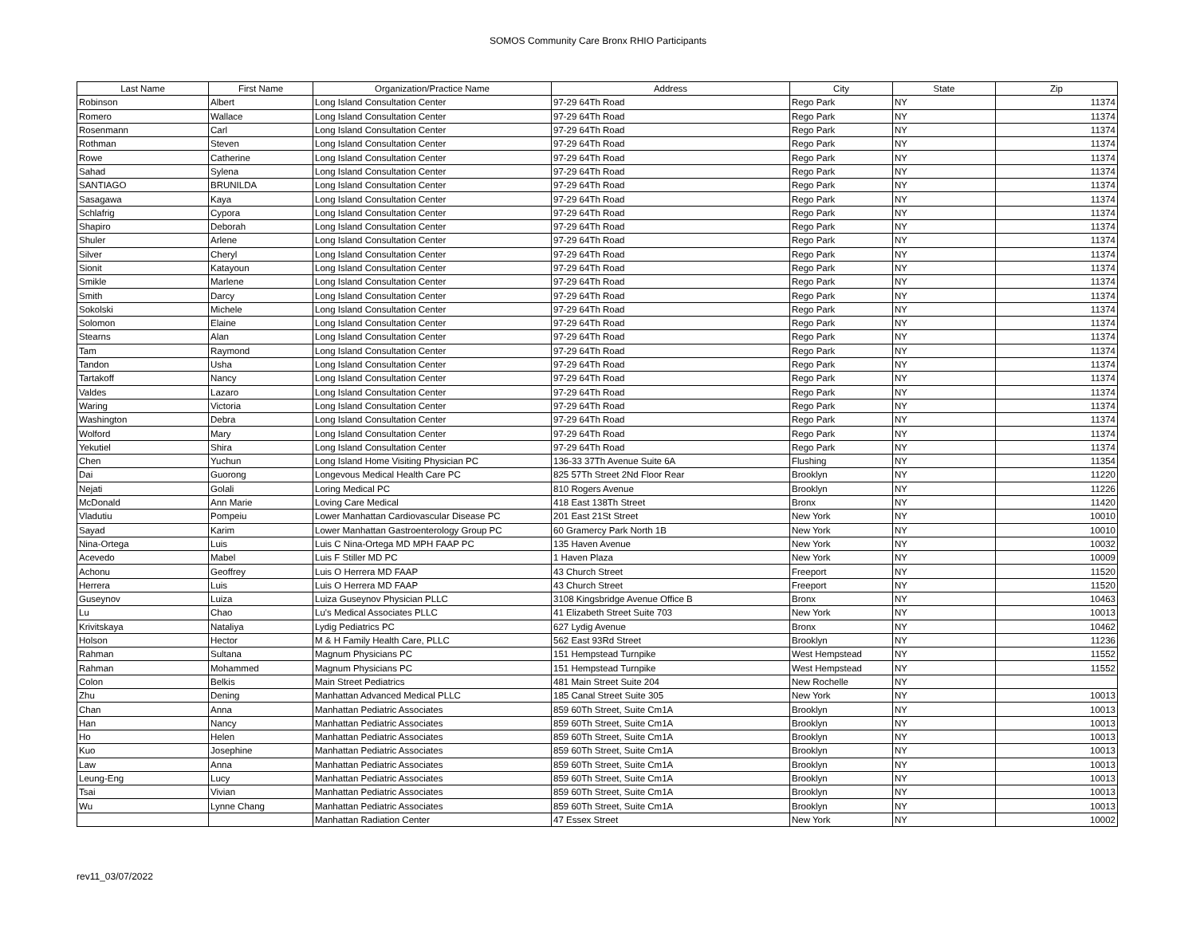SOMOS Community Care Bronx RHIO Participants
| Last Name | First Name | Organization/Practice Name | Address | City | State | Zip |
| --- | --- | --- | --- | --- | --- | --- |
| Robinson | Albert | Long Island Consultation Center | 97-29 64Th Road | Rego Park | NY | 11374 |
| Romero | Wallace | Long Island Consultation Center | 97-29 64Th Road | Rego Park | NY | 11374 |
| Rosenmann | Carl | Long Island Consultation Center | 97-29 64Th Road | Rego Park | NY | 11374 |
| Rothman | Steven | Long Island Consultation Center | 97-29 64Th Road | Rego Park | NY | 11374 |
| Rowe | Catherine | Long Island Consultation Center | 97-29 64Th Road | Rego Park | NY | 11374 |
| Sahad | Sylena | Long Island Consultation Center | 97-29 64Th Road | Rego Park | NY | 11374 |
| SANTIAGO | BRUNILDA | Long Island Consultation Center | 97-29 64Th Road | Rego Park | NY | 11374 |
| Sasagawa | Kaya | Long Island Consultation Center | 97-29 64Th Road | Rego Park | NY | 11374 |
| Schlafrig | Cypora | Long Island Consultation Center | 97-29 64Th Road | Rego Park | NY | 11374 |
| Shapiro | Deborah | Long Island Consultation Center | 97-29 64Th Road | Rego Park | NY | 11374 |
| Shuler | Arlene | Long Island Consultation Center | 97-29 64Th Road | Rego Park | NY | 11374 |
| Silver | Cheryl | Long Island Consultation Center | 97-29 64Th Road | Rego Park | NY | 11374 |
| Sionit | Katayoun | Long Island Consultation Center | 97-29 64Th Road | Rego Park | NY | 11374 |
| Smikle | Marlene | Long Island Consultation Center | 97-29 64Th Road | Rego Park | NY | 11374 |
| Smith | Darcy | Long Island Consultation Center | 97-29 64Th Road | Rego Park | NY | 11374 |
| Sokolski | Michele | Long Island Consultation Center | 97-29 64Th Road | Rego Park | NY | 11374 |
| Solomon | Elaine | Long Island Consultation Center | 97-29 64Th Road | Rego Park | NY | 11374 |
| Stearns | Alan | Long Island Consultation Center | 97-29 64Th Road | Rego Park | NY | 11374 |
| Tam | Raymond | Long Island Consultation Center | 97-29 64Th Road | Rego Park | NY | 11374 |
| Tandon | Usha | Long Island Consultation Center | 97-29 64Th Road | Rego Park | NY | 11374 |
| Tartakoff | Nancy | Long Island Consultation Center | 97-29 64Th Road | Rego Park | NY | 11374 |
| Valdes | Lazaro | Long Island Consultation Center | 97-29 64Th Road | Rego Park | NY | 11374 |
| Waring | Victoria | Long Island Consultation Center | 97-29 64Th Road | Rego Park | NY | 11374 |
| Washington | Debra | Long Island Consultation Center | 97-29 64Th Road | Rego Park | NY | 11374 |
| Wolford | Mary | Long Island Consultation Center | 97-29 64Th Road | Rego Park | NY | 11374 |
| Yekutiel | Shira | Long Island Consultation Center | 97-29 64Th Road | Rego Park | NY | 11374 |
| Chen | Yuchun | Long Island Home Visiting Physician PC | 136-33 37Th Avenue Suite 6A | Flushing | NY | 11354 |
| Dai | Guorong | Longevous Medical Health Care PC | 825 57Th Street 2Nd Floor Rear | Brooklyn | NY | 11220 |
| Nejati | Golali | Loring Medical PC | 810 Rogers Avenue | Brooklyn | NY | 11226 |
| McDonald | Ann Marie | Loving Care Medical | 418 East 138Th Street | Bronx | NY | 11420 |
| Vladutiu | Pompeiu | Lower Manhattan Cardiovascular Disease PC | 201 East 21St Street | New York | NY | 10010 |
| Sayad | Karim | Lower Manhattan Gastroenterology Group PC | 60 Gramercy Park North 1B | New York | NY | 10010 |
| Nina-Ortega | Luis | Luis C Nina-Ortega MD MPH FAAP PC | 135 Haven Avenue | New York | NY | 10032 |
| Acevedo | Mabel | Luis F Stiller MD PC | 1 Haven Plaza | New York | NY | 10009 |
| Achonu | Geoffrey | Luis O Herrera MD FAAP | 43 Church Street | Freeport | NY | 11520 |
| Herrera | Luis | Luis O Herrera MD FAAP | 43 Church Street | Freeport | NY | 11520 |
| Guseynov | Luiza | Luiza Guseynov Physician PLLC | 3108 Kingsbridge Avenue Office B | Bronx | NY | 10463 |
| Lu | Chao | Lu's Medical Associates PLLC | 41 Elizabeth Street Suite 703 | New York | NY | 10013 |
| Krivitskaya | Nataliya | Lydig Pediatrics PC | 627 Lydig Avenue | Bronx | NY | 10462 |
| Holson | Hector | M & H Family Health Care, PLLC | 562 East 93Rd Street | Brooklyn | NY | 11236 |
| Rahman | Sultana | Magnum Physicians PC | 151 Hempstead Turnpike | West Hempstead | NY | 11552 |
| Rahman | Mohammed | Magnum Physicians PC | 151 Hempstead Turnpike | West Hempstead | NY | 11552 |
| Colon | Belkis | Main Street Pediatrics | 481 Main Street Suite 204 | New Rochelle | NY | |
| Zhu | Dening | Manhattan Advanced Medical PLLC | 185 Canal Street Suite 305 | New York | NY | 10013 |
| Chan | Anna | Manhattan Pediatric Associates | 859 60Th Street, Suite Cm1A | Brooklyn | NY | 10013 |
| Han | Nancy | Manhattan Pediatric Associates | 859 60Th Street, Suite Cm1A | Brooklyn | NY | 10013 |
| Ho | Helen | Manhattan Pediatric Associates | 859 60Th Street, Suite Cm1A | Brooklyn | NY | 10013 |
| Kuo | Josephine | Manhattan Pediatric Associates | 859 60Th Street, Suite Cm1A | Brooklyn | NY | 10013 |
| Law | Anna | Manhattan Pediatric Associates | 859 60Th Street, Suite Cm1A | Brooklyn | NY | 10013 |
| Leung-Eng | Lucy | Manhattan Pediatric Associates | 859 60Th Street, Suite Cm1A | Brooklyn | NY | 10013 |
| Tsai | Vivian | Manhattan Pediatric Associates | 859 60Th Street, Suite Cm1A | Brooklyn | NY | 10013 |
| Wu | Lynne Chang | Manhattan Pediatric Associates | 859 60Th Street, Suite Cm1A | Brooklyn | NY | 10013 |
| | | Manhattan Radiation Center | 47 Essex Street | New York | NY | 10002 |
rev11_03/07/2022